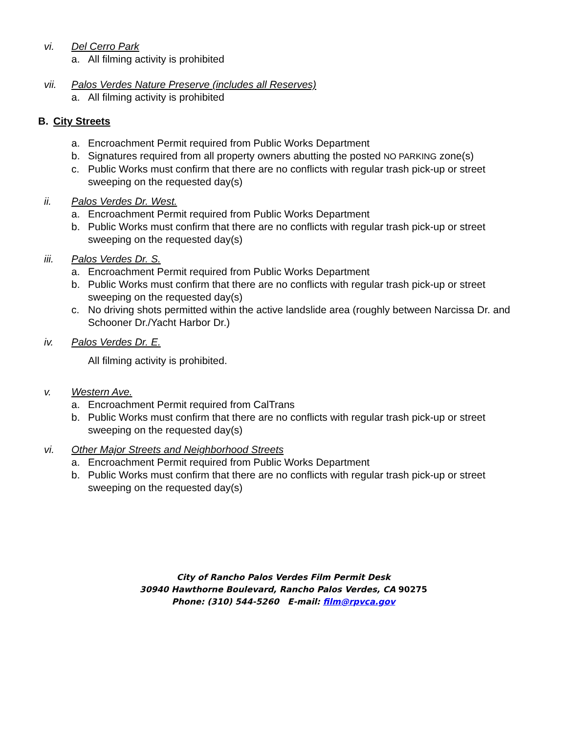vi. Del Cerro Park
a. All filming activity is prohibited
vii. Palos Verdes Nature Preserve (includes all Reserves)
a. All filming activity is prohibited
B. City Streets
a. Encroachment Permit required from Public Works Department
b. Signatures required from all property owners abutting the posted NO PARKING zone(s)
c. Public Works must confirm that there are no conflicts with regular trash pick-up or street sweeping on the requested day(s)
ii. Palos Verdes Dr. West.
a. Encroachment Permit required from Public Works Department
b. Public Works must confirm that there are no conflicts with regular trash pick-up or street sweeping on the requested day(s)
iii. Palos Verdes Dr. S.
a. Encroachment Permit required from Public Works Department
b. Public Works must confirm that there are no conflicts with regular trash pick-up or street sweeping on the requested day(s)
c. No driving shots permitted within the active landslide area (roughly between Narcissa Dr. and Schooner Dr./Yacht Harbor Dr.)
iv. Palos Verdes Dr. E.
All filming activity is prohibited.
v. Western Ave.
a. Encroachment Permit required from CalTrans
b. Public Works must confirm that there are no conflicts with regular trash pick-up or street sweeping on the requested day(s)
vi. Other Major Streets and Neighborhood Streets
a. Encroachment Permit required from Public Works Department
b. Public Works must confirm that there are no conflicts with regular trash pick-up or street sweeping on the requested day(s)
City of Rancho Palos Verdes Film Permit Desk
30940 Hawthorne Boulevard, Rancho Palos Verdes, CA 90275
Phone: (310) 544-5260 E-mail: film@rpvca.gov